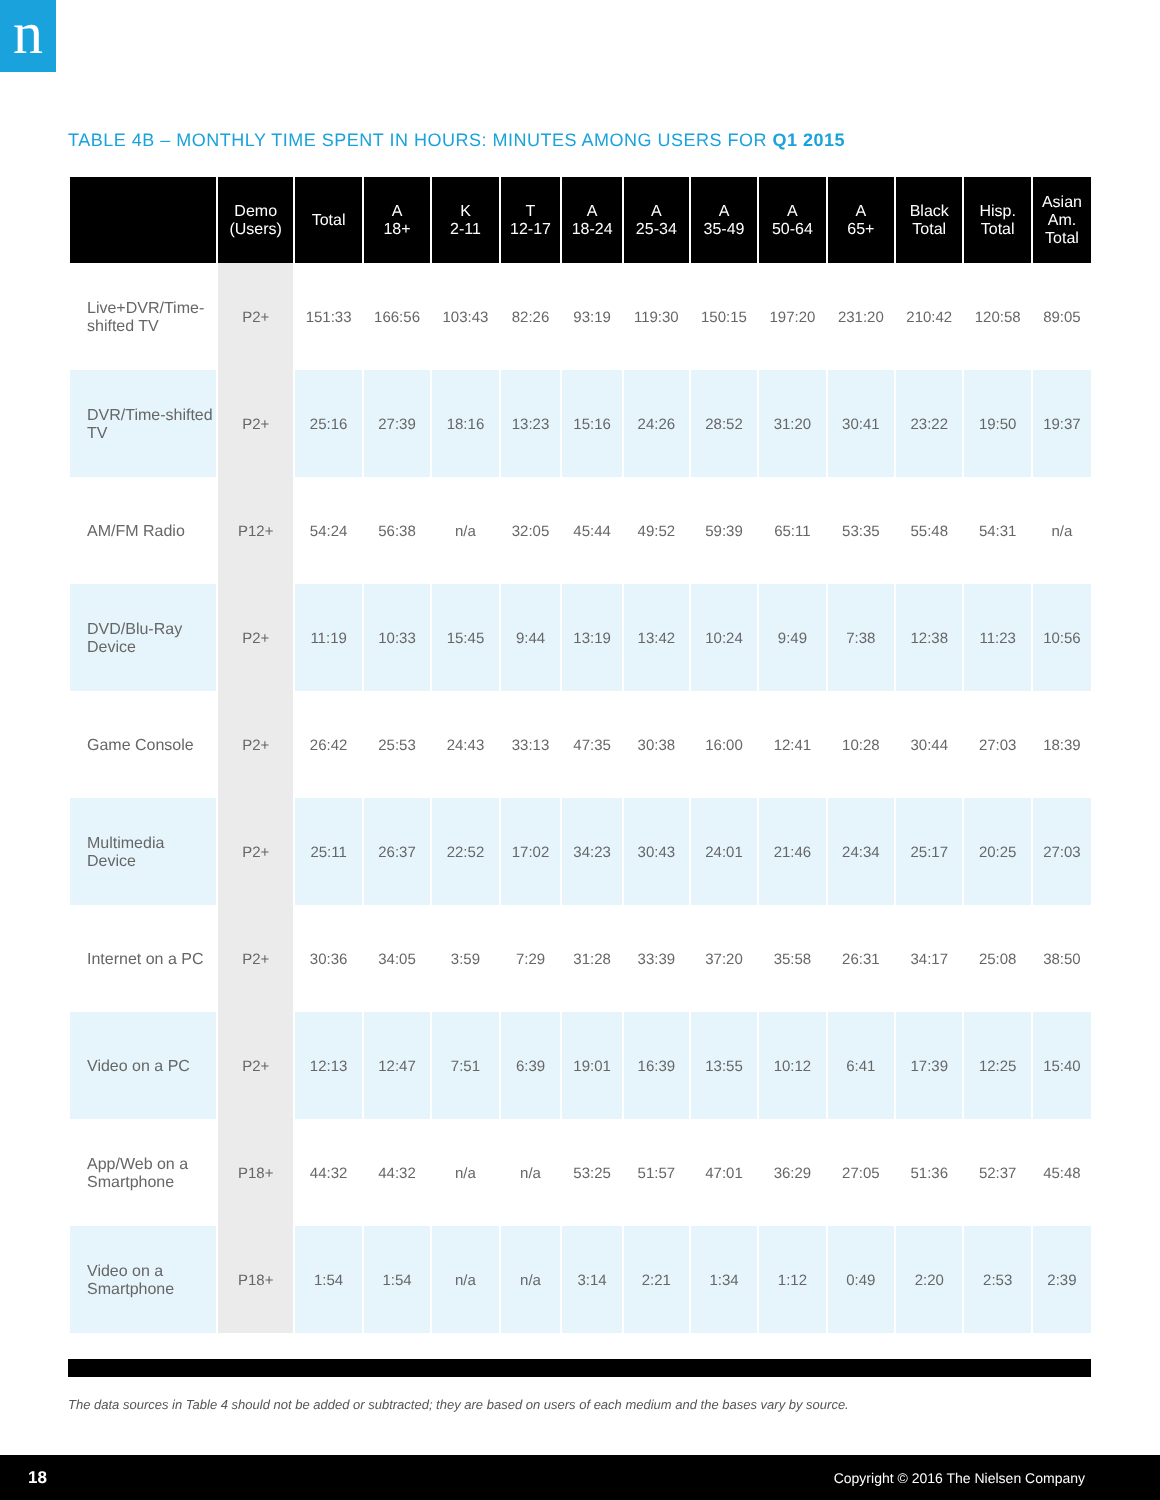n
TABLE 4B – MONTHLY TIME SPENT IN HOURS: MINUTES AMONG USERS FOR Q1 2015
| | Demo (Users) | Total | A 18+ | K 2-11 | T 12-17 | A 18-24 | A 25-34 | A 35-49 | A 50-64 | A 65+ | Black Total | Hisp. Total | Asian Am. Total |
| --- | --- | --- | --- | --- | --- | --- | --- | --- | --- | --- | --- | --- | --- |
| Live+DVR/Time-shifted TV | P2+ | 151:33 | 166:56 | 103:43 | 82:26 | 93:19 | 119:30 | 150:15 | 197:20 | 231:20 | 210:42 | 120:58 | 89:05 |
| DVR/Time-shifted TV | P2+ | 25:16 | 27:39 | 18:16 | 13:23 | 15:16 | 24:26 | 28:52 | 31:20 | 30:41 | 23:22 | 19:50 | 19:37 |
| AM/FM Radio | P12+ | 54:24 | 56:38 | n/a | 32:05 | 45:44 | 49:52 | 59:39 | 65:11 | 53:35 | 55:48 | 54:31 | n/a |
| DVD/Blu-Ray Device | P2+ | 11:19 | 10:33 | 15:45 | 9:44 | 13:19 | 13:42 | 10:24 | 9:49 | 7:38 | 12:38 | 11:23 | 10:56 |
| Game Console | P2+ | 26:42 | 25:53 | 24:43 | 33:13 | 47:35 | 30:38 | 16:00 | 12:41 | 10:28 | 30:44 | 27:03 | 18:39 |
| Multimedia Device | P2+ | 25:11 | 26:37 | 22:52 | 17:02 | 34:23 | 30:43 | 24:01 | 21:46 | 24:34 | 25:17 | 20:25 | 27:03 |
| Internet on a PC | P2+ | 30:36 | 34:05 | 3:59 | 7:29 | 31:28 | 33:39 | 37:20 | 35:58 | 26:31 | 34:17 | 25:08 | 38:50 |
| Video on a PC | P2+ | 12:13 | 12:47 | 7:51 | 6:39 | 19:01 | 16:39 | 13:55 | 10:12 | 6:41 | 17:39 | 12:25 | 15:40 |
| App/Web on a Smartphone | P18+ | 44:32 | 44:32 | n/a | n/a | 53:25 | 51:57 | 47:01 | 36:29 | 27:05 | 51:36 | 52:37 | 45:48 |
| Video on a Smartphone | P18+ | 1:54 | 1:54 | n/a | n/a | 3:14 | 2:21 | 1:34 | 1:12 | 0:49 | 2:20 | 2:53 | 2:39 |
The data sources in Table 4 should not be added or subtracted; they are based on users of each medium and the bases vary by source.
18 Copyright © 2016 The Nielsen Company